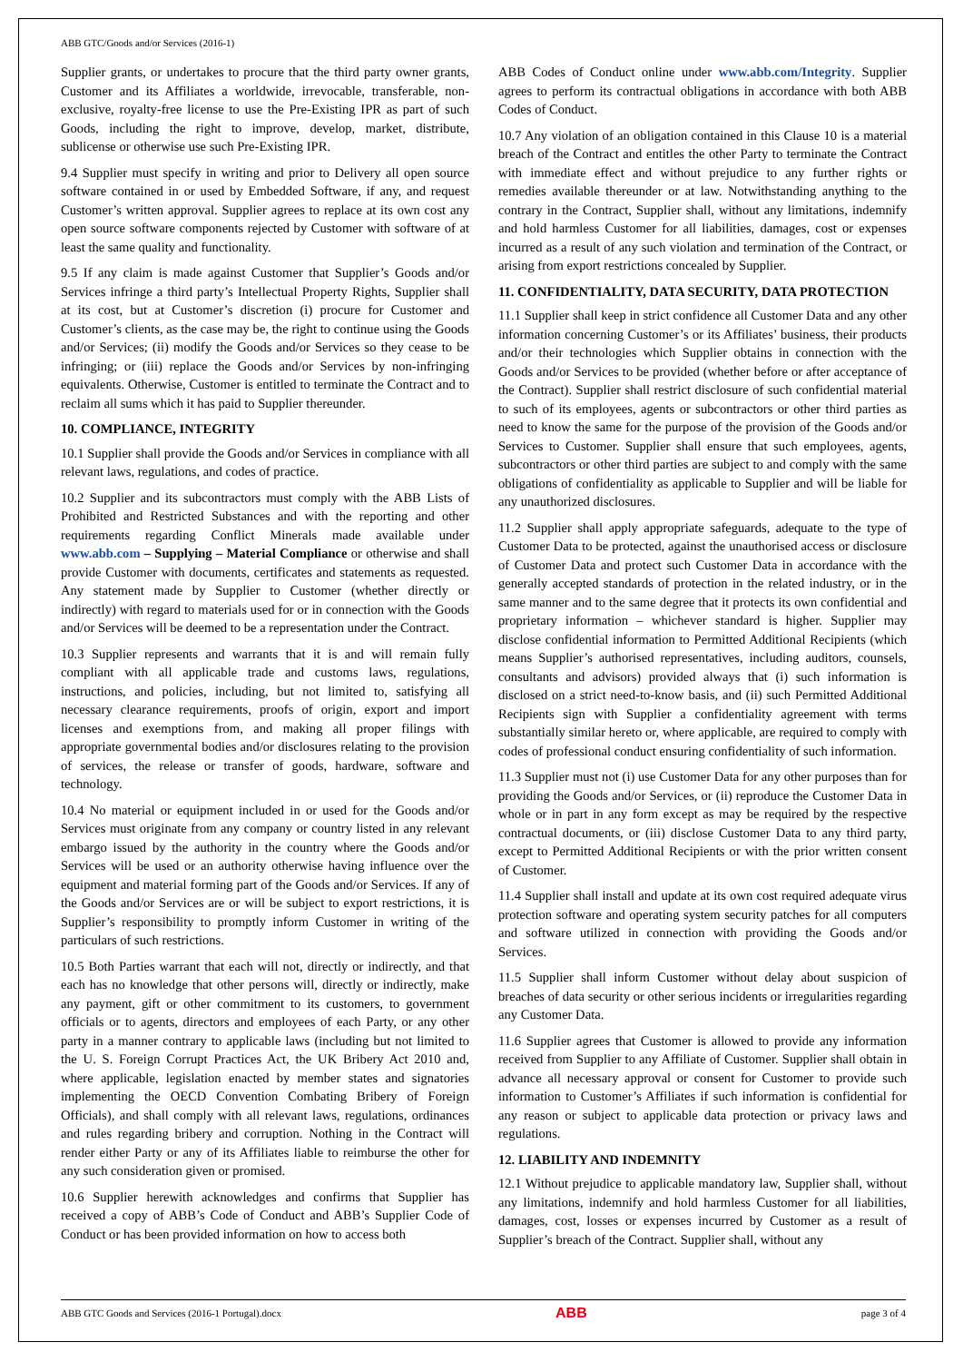ABB GTC/Goods and/or Services (2016-1)
Supplier grants, or undertakes to procure that the third party owner grants, Customer and its Affiliates a worldwide, irrevocable, transferable, non-exclusive, royalty-free license to use the Pre-Existing IPR as part of such Goods, including the right to improve, develop, market, distribute, sublicense or otherwise use such Pre-Existing IPR.
9.4 Supplier must specify in writing and prior to Delivery all open source software contained in or used by Embedded Software, if any, and request Customer’s written approval. Supplier agrees to replace at its own cost any open source software components rejected by Customer with software of at least the same quality and functionality.
9.5 If any claim is made against Customer that Supplier’s Goods and/or Services infringe a third party’s Intellectual Property Rights, Supplier shall at its cost, but at Customer’s discretion (i) procure for Customer and Customer’s clients, as the case may be, the right to continue using the Goods and/or Services; (ii) modify the Goods and/or Services so they cease to be infringing; or (iii) replace the Goods and/or Services by non-infringing equivalents. Otherwise, Customer is entitled to terminate the Contract and to reclaim all sums which it has paid to Supplier thereunder.
10. COMPLIANCE, INTEGRITY
10.1 Supplier shall provide the Goods and/or Services in compliance with all relevant laws, regulations, and codes of practice.
10.2 Supplier and its subcontractors must comply with the ABB Lists of Prohibited and Restricted Substances and with the reporting and other requirements regarding Conflict Minerals made available under www.abb.com – Supplying – Material Compliance or otherwise and shall provide Customer with documents, certificates and statements as requested. Any statement made by Supplier to Customer (whether directly or indirectly) with regard to materials used for or in connection with the Goods and/or Services will be deemed to be a representation under the Contract.
10.3 Supplier represents and warrants that it is and will remain fully compliant with all applicable trade and customs laws, regulations, instructions, and policies, including, but not limited to, satisfying all necessary clearance requirements, proofs of origin, export and import licenses and exemptions from, and making all proper filings with appropriate governmental bodies and/or disclosures relating to the provision of services, the release or transfer of goods, hardware, software and technology.
10.4 No material or equipment included in or used for the Goods and/or Services must originate from any company or country listed in any relevant embargo issued by the authority in the country where the Goods and/or Services will be used or an authority otherwise having influence over the equipment and material forming part of the Goods and/or Services. If any of the Goods and/or Services are or will be subject to export restrictions, it is Supplier’s responsibility to promptly inform Customer in writing of the particulars of such restrictions.
10.5 Both Parties warrant that each will not, directly or indirectly, and that each has no knowledge that other persons will, directly or indirectly, make any payment, gift or other commitment to its customers, to government officials or to agents, directors and employees of each Party, or any other party in a manner contrary to applicable laws (including but not limited to the U. S. Foreign Corrupt Practices Act, the UK Bribery Act 2010 and, where applicable, legislation enacted by member states and signatories implementing the OECD Convention Combating Bribery of Foreign Officials), and shall comply with all relevant laws, regulations, ordinances and rules regarding bribery and corruption. Nothing in the Contract will render either Party or any of its Affiliates liable to reimburse the other for any such consideration given or promised.
10.6 Supplier herewith acknowledges and confirms that Supplier has received a copy of ABB’s Code of Conduct and ABB’s Supplier Code of Conduct or has been provided information on how to access both
ABB Codes of Conduct online under www.abb.com/Integrity. Supplier agrees to perform its contractual obligations in accordance with both ABB Codes of Conduct.
10.7 Any violation of an obligation contained in this Clause 10 is a material breach of the Contract and entitles the other Party to terminate the Contract with immediate effect and without prejudice to any further rights or remedies available thereunder or at law. Notwithstanding anything to the contrary in the Contract, Supplier shall, without any limitations, indemnify and hold harmless Customer for all liabilities, damages, cost or expenses incurred as a result of any such violation and termination of the Contract, or arising from export restrictions concealed by Supplier.
11. CONFIDENTIALITY, DATA SECURITY, DATA PROTECTION
11.1 Supplier shall keep in strict confidence all Customer Data and any other information concerning Customer’s or its Affiliates’ business, their products and/or their technologies which Supplier obtains in connection with the Goods and/or Services to be provided (whether before or after acceptance of the Contract). Supplier shall restrict disclosure of such confidential material to such of its employees, agents or subcontractors or other third parties as need to know the same for the purpose of the provision of the Goods and/or Services to Customer. Supplier shall ensure that such employees, agents, subcontractors or other third parties are subject to and comply with the same obligations of confidentiality as applicable to Supplier and will be liable for any unauthorized disclosures.
11.2 Supplier shall apply appropriate safeguards, adequate to the type of Customer Data to be protected, against the unauthorised access or disclosure of Customer Data and protect such Customer Data in accordance with the generally accepted standards of protection in the related industry, or in the same manner and to the same degree that it protects its own confidential and proprietary information – whichever standard is higher. Supplier may disclose confidential information to Permitted Additional Recipients (which means Supplier’s authorised representatives, including auditors, counsels, consultants and advisors) provided always that (i) such information is disclosed on a strict need-to-know basis, and (ii) such Permitted Additional Recipients sign with Supplier a confidentiality agreement with terms substantially similar hereto or, where applicable, are required to comply with codes of professional conduct ensuring confidentiality of such information.
11.3 Supplier must not (i) use Customer Data for any other purposes than for providing the Goods and/or Services, or (ii) reproduce the Customer Data in whole or in part in any form except as may be required by the respective contractual documents, or (iii) disclose Customer Data to any third party, except to Permitted Additional Recipients or with the prior written consent of Customer.
11.4 Supplier shall install and update at its own cost required adequate virus protection software and operating system security patches for all computers and software utilized in connection with providing the Goods and/or Services.
11.5 Supplier shall inform Customer without delay about suspicion of breaches of data security or other serious incidents or irregularities regarding any Customer Data.
11.6 Supplier agrees that Customer is allowed to provide any information received from Supplier to any Affiliate of Customer. Supplier shall obtain in advance all necessary approval or consent for Customer to provide such information to Customer’s Affiliates if such information is confidential for any reason or subject to applicable data protection or privacy laws and regulations.
12. LIABILITY AND INDEMNITY
12.1 Without prejudice to applicable mandatory law, Supplier shall, without any limitations, indemnify and hold harmless Customer for all liabilities, damages, cost, losses or expenses incurred by Customer as a result of Supplier’s breach of the Contract. Supplier shall, without any
ABB GTC Goods and Services (2016-1 Portugal).docx ABB page 3 of 4